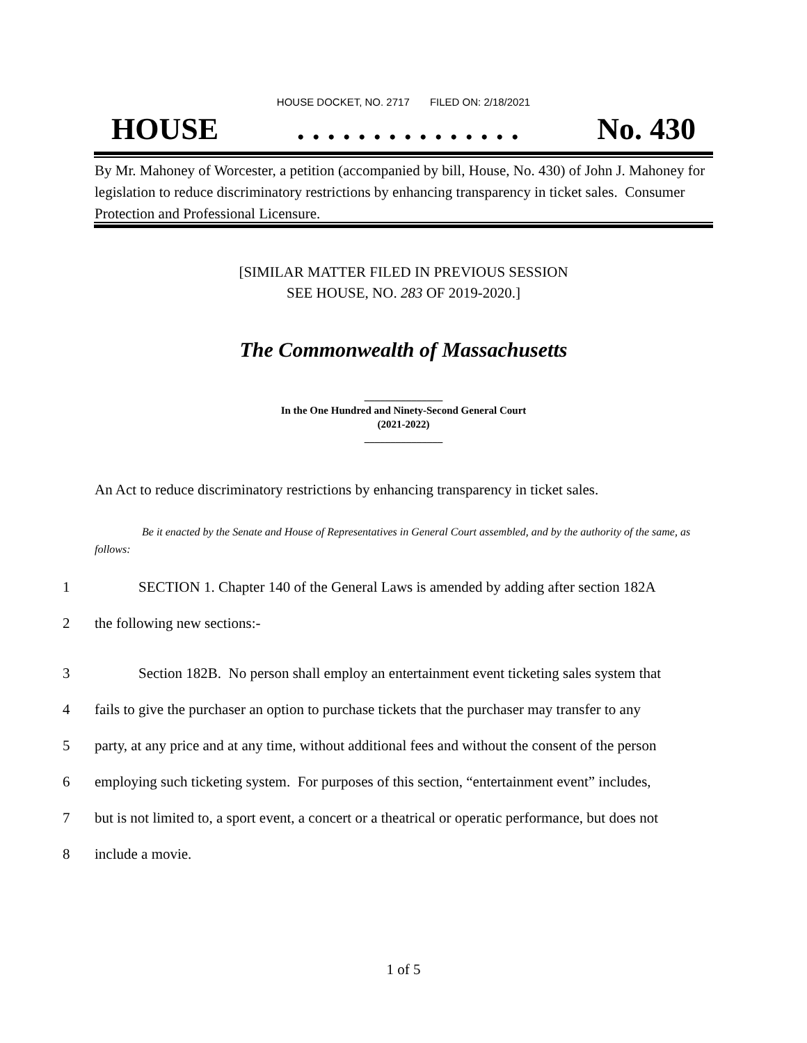HOUSE DOCKET, NO. 2717 FILED ON: 2/18/2021
HOUSE. . . . . . . . . . . . . . . No. 430
By Mr. Mahoney of Worcester, a petition (accompanied by bill, House, No. 430) of John J. Mahoney for legislation to reduce discriminatory restrictions by enhancing transparency in ticket sales. Consumer Protection and Professional Licensure.
[SIMILAR MATTER FILED IN PREVIOUS SESSION
SEE HOUSE, NO. 283 OF 2019-2020.]
The Commonwealth of Massachusetts
_______________
In the One Hundred and Ninety-Second General Court
(2021-2022)
_______________
An Act to reduce discriminatory restrictions by enhancing transparency in ticket sales.
Be it enacted by the Senate and House of Representatives in General Court assembled, and by the authority of the same, as follows:
1 SECTION 1. Chapter 140 of the General Laws is amended by adding after section 182A
2 the following new sections:-
3 Section 182B. No person shall employ an entertainment event ticketing sales system that
4 fails to give the purchaser an option to purchase tickets that the purchaser may transfer to any
5 party, at any price and at any time, without additional fees and without the consent of the person
6 employing such ticketing system. For purposes of this section, “entertainment event” includes,
7 but is not limited to, a sport event, a concert or a theatrical or operatic performance, but does not
8 include a movie.
1 of 5